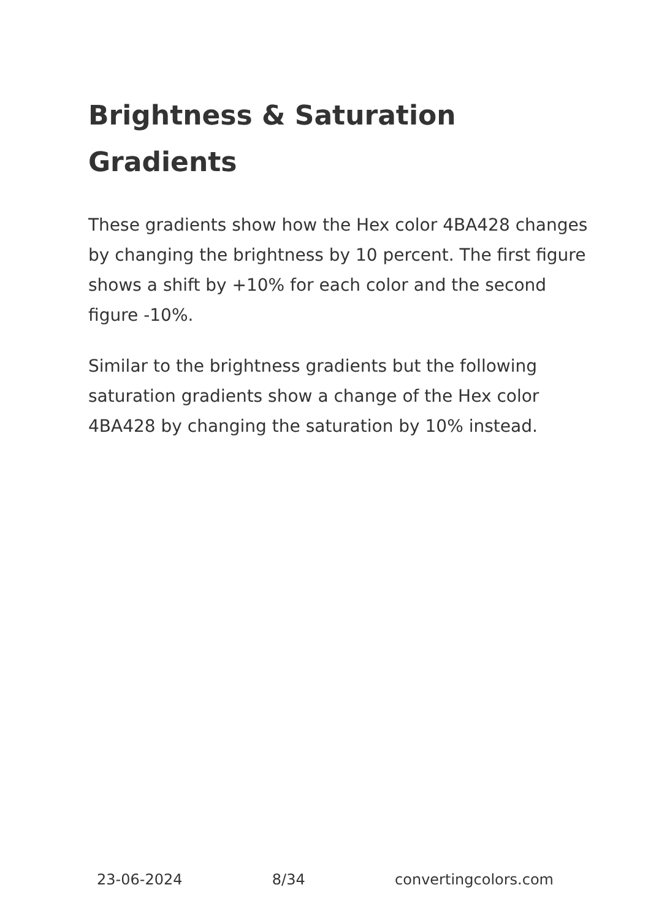Brightness & Saturation Gradients
These gradients show how the Hex color 4BA428 changes by changing the brightness by 10 percent. The first figure shows a shift by +10% for each color and the second figure -10%.
Similar to the brightness gradients but the following saturation gradients show a change of the Hex color 4BA428 by changing the saturation by 10% instead.
23-06-2024 8/34 convertingcolors.com